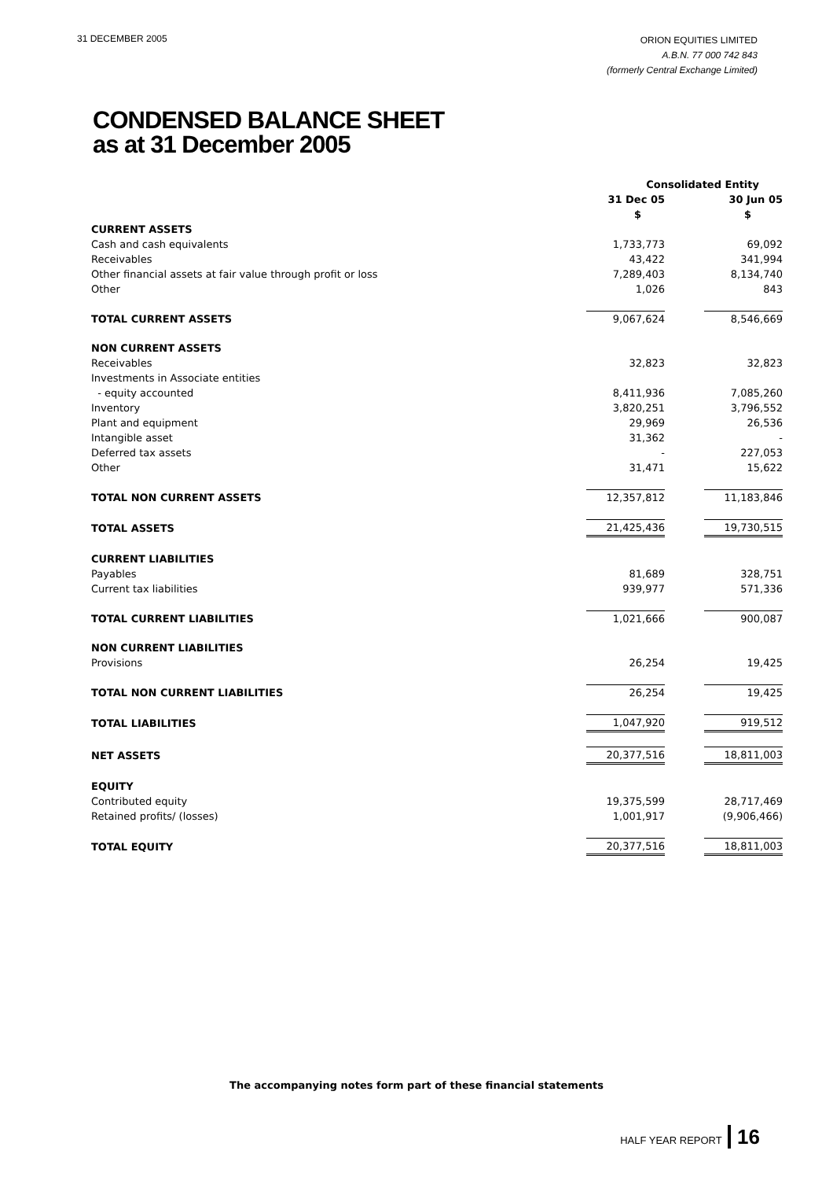31 DECEMBER 2005
ORION EQUITIES LIMITED
A.B.N. 77 000 742 843
(formerly Central Exchange Limited)
CONDENSED BALANCE SHEET
as at 31 December 2005
| | Consolidated Entity | |
| --- | --- | --- |
| | 31 Dec 05 | 30 Jun 05 |
| | $ | $ |
| CURRENT ASSETS | | |
| Cash and cash equivalents | 1,733,773 | 69,092 |
| Receivables | 43,422 | 341,994 |
| Other financial assets at fair value through profit or loss | 7,289,403 | 8,134,740 |
| Other | 1,026 | 843 |
| TOTAL CURRENT ASSETS | 9,067,624 | 8,546,669 |
| NON CURRENT ASSETS | | |
| Receivables | 32,823 | 32,823 |
| Investments in Associate entities | | |
| - equity accounted | 8,411,936 | 7,085,260 |
| Inventory | 3,820,251 | 3,796,552 |
| Plant and equipment | 29,969 | 26,536 |
| Intangible asset | 31,362 | - |
| Deferred tax assets | - | 227,053 |
| Other | 31,471 | 15,622 |
| TOTAL NON CURRENT ASSETS | 12,357,812 | 11,183,846 |
| TOTAL ASSETS | 21,425,436 | 19,730,515 |
| CURRENT LIABILITIES | | |
| Payables | 81,689 | 328,751 |
| Current tax liabilities | 939,977 | 571,336 |
| TOTAL CURRENT LIABILITIES | 1,021,666 | 900,087 |
| NON CURRENT LIABILITIES | | |
| Provisions | 26,254 | 19,425 |
| TOTAL NON CURRENT LIABILITIES | 26,254 | 19,425 |
| TOTAL LIABILITIES | 1,047,920 | 919,512 |
| NET ASSETS | 20,377,516 | 18,811,003 |
| EQUITY | | |
| Contributed equity | 19,375,599 | 28,717,469 |
| Retained profits/ (losses) | 1,001,917 | (9,906,466) |
| TOTAL EQUITY | 20,377,516 | 18,811,003 |
The accompanying notes form part of these financial statements
HALF YEAR REPORT 16